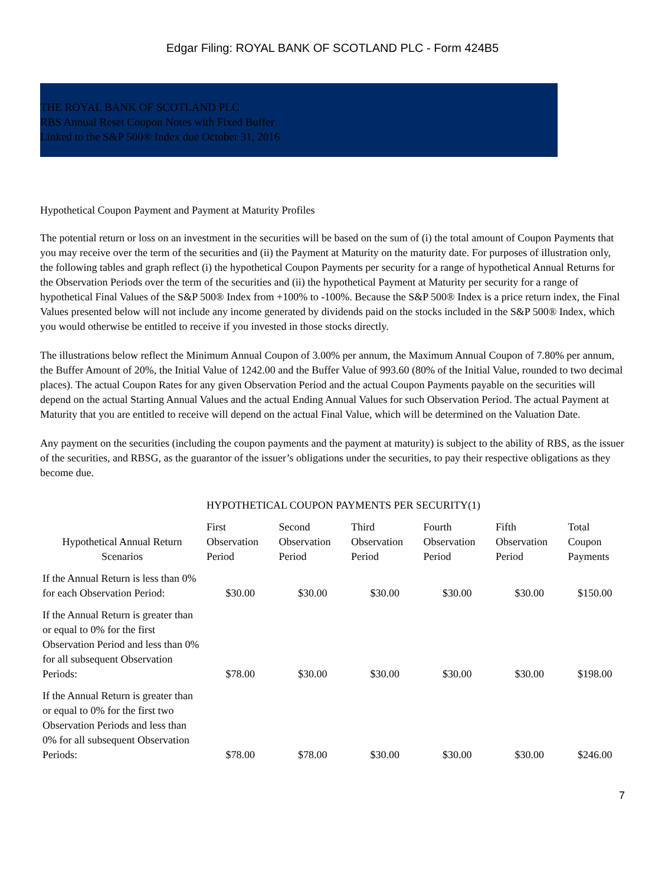Edgar Filing: ROYAL BANK OF SCOTLAND PLC - Form 424B5
THE ROYAL BANK OF SCOTLAND PLC
RBS Annual Reset Coupon Notes with Fixed Buffer
Linked to the S&P 500® Index due October 31, 2016
Hypothetical Coupon Payment and Payment at Maturity Profiles
The potential return or loss on an investment in the securities will be based on the sum of (i) the total amount of Coupon Payments that you may receive over the term of the securities and (ii) the Payment at Maturity on the maturity date. For purposes of illustration only, the following tables and graph reflect (i) the hypothetical Coupon Payments per security for a range of hypothetical Annual Returns for the Observation Periods over the term of the securities and (ii) the hypothetical Payment at Maturity per security for a range of hypothetical Final Values of the S&P 500® Index from +100% to -100%. Because the S&P 500® Index is a price return index, the Final Values presented below will not include any income generated by dividends paid on the stocks included in the S&P 500® Index, which you would otherwise be entitled to receive if you invested in those stocks directly.
The illustrations below reflect the Minimum Annual Coupon of 3.00% per annum, the Maximum Annual Coupon of 7.80% per annum, the Buffer Amount of 20%, the Initial Value of 1242.00 and the Buffer Value of 993.60 (80% of the Initial Value, rounded to two decimal places). The actual Coupon Rates for any given Observation Period and the actual Coupon Payments payable on the securities will depend on the actual Starting Annual Values and the actual Ending Annual Values for such Observation Period. The actual Payment at Maturity that you are entitled to receive will depend on the actual Final Value, which will be determined on the Valuation Date.
Any payment on the securities (including the coupon payments and the payment at maturity) is subject to the ability of RBS, as the issuer of the securities, and RBSG, as the guarantor of the issuer’s obligations under the securities, to pay their respective obligations as they become due.
| | HYPOTHETICAL COUPON PAYMENTS PER SECURITY(1) | | | | | |
| --- | --- | --- | --- | --- | --- | --- |
| Hypothetical Annual Return Scenarios | First Observation Period | Second Observation Period | Third Observation Period | Fourth Observation Period | Fifth Observation Period | Total Coupon Payments |
| If the Annual Return is less than 0% for each Observation Period: | $30.00 | $30.00 | $30.00 | $30.00 | $30.00 | $150.00 |
| If the Annual Return is greater than or equal to 0% for the first Observation Period and less than 0% for all subsequent Observation Periods: | $78.00 | $30.00 | $30.00 | $30.00 | $30.00 | $198.00 |
| If the Annual Return is greater than or equal to 0% for the first two Observation Periods and less than 0% for all subsequent Observation Periods: | $78.00 | $78.00 | $30.00 | $30.00 | $30.00 | $246.00 |
7